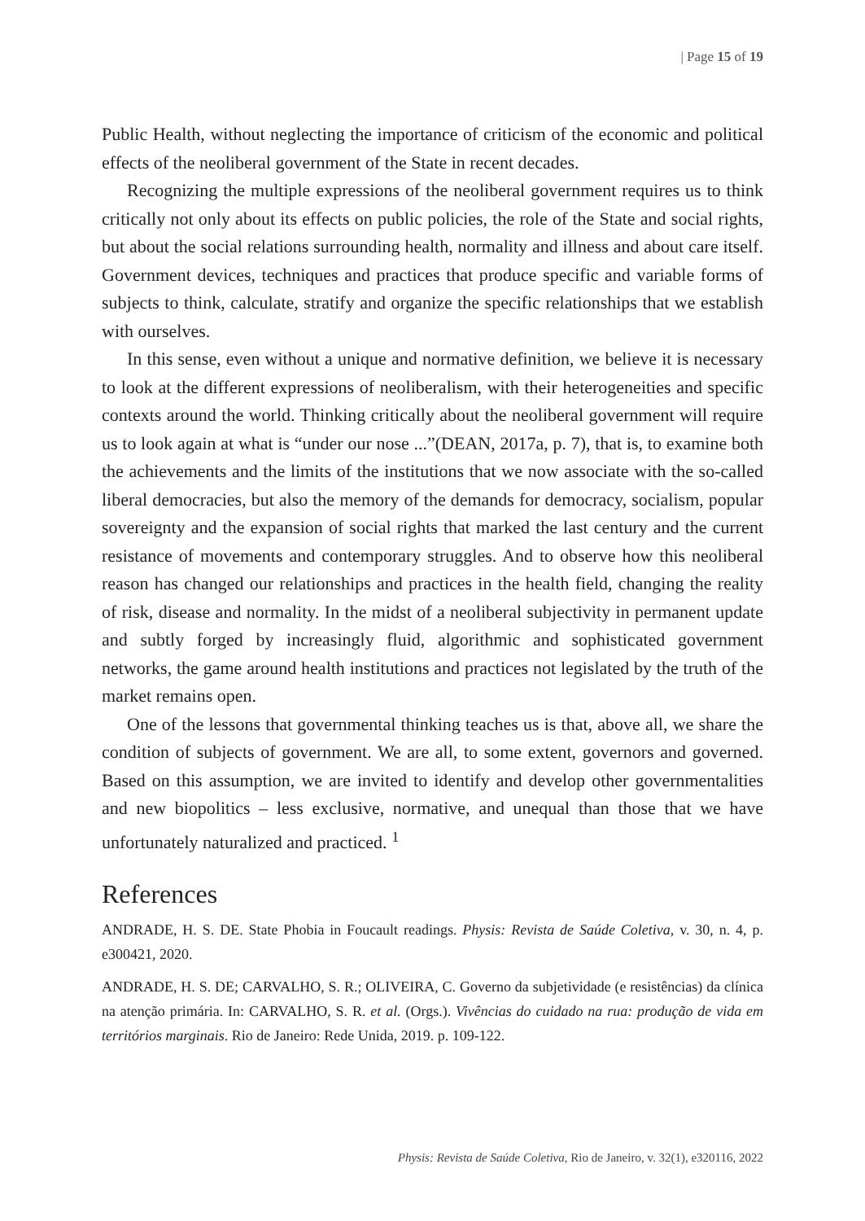| Page 15 of 19
Public Health, without neglecting the importance of criticism of the economic and political effects of the neoliberal government of the State in recent decades.
Recognizing the multiple expressions of the neoliberal government requires us to think critically not only about its effects on public policies, the role of the State and social rights, but about the social relations surrounding health, normality and illness and about care itself. Government devices, techniques and practices that produce specific and variable forms of subjects to think, calculate, stratify and organize the specific relationships that we establish with ourselves.
In this sense, even without a unique and normative definition, we believe it is necessary to look at the different expressions of neoliberalism, with their heterogeneities and specific contexts around the world. Thinking critically about the neoliberal government will require us to look again at what is “under our nose ...”(DEAN, 2017a, p. 7), that is, to examine both the achievements and the limits of the institutions that we now associate with the so-called liberal democracies, but also the memory of the demands for democracy, socialism, popular sovereignty and the expansion of social rights that marked the last century and the current resistance of movements and contemporary struggles. And to observe how this neoliberal reason has changed our relationships and practices in the health field, changing the reality of risk, disease and normality. In the midst of a neoliberal subjectivity in permanent update and subtly forged by increasingly fluid, algorithmic and sophisticated government networks, the game around health institutions and practices not legislated by the truth of the market remains open.
One of the lessons that governmental thinking teaches us is that, above all, we share the condition of subjects of government. We are all, to some extent, governors and governed. Based on this assumption, we are invited to identify and develop other governmentalities and new biopolitics – less exclusive, normative, and unequal than those that we have unfortunately naturalized and practiced. <sup>1</sup>
References
ANDRADE, H. S. DE. State Phobia in Foucault readings. Physis: Revista de Saúde Coletiva, v. 30, n. 4, p. e300421, 2020.
ANDRADE, H. S. DE; CARVALHO, S. R.; OLIVEIRA, C. Governo da subjetividade (e resistências) da clínica na atenção primária. In: CARVALHO, S. R. et al. (Orgs.). Vivências do cuidado na rua: produção de vida em territórios marginais. Rio de Janeiro: Rede Unida, 2019. p. 109-122.
Physis: Revista de Saúde Coletiva, Rio de Janeiro, v. 32(1), e320116, 2022